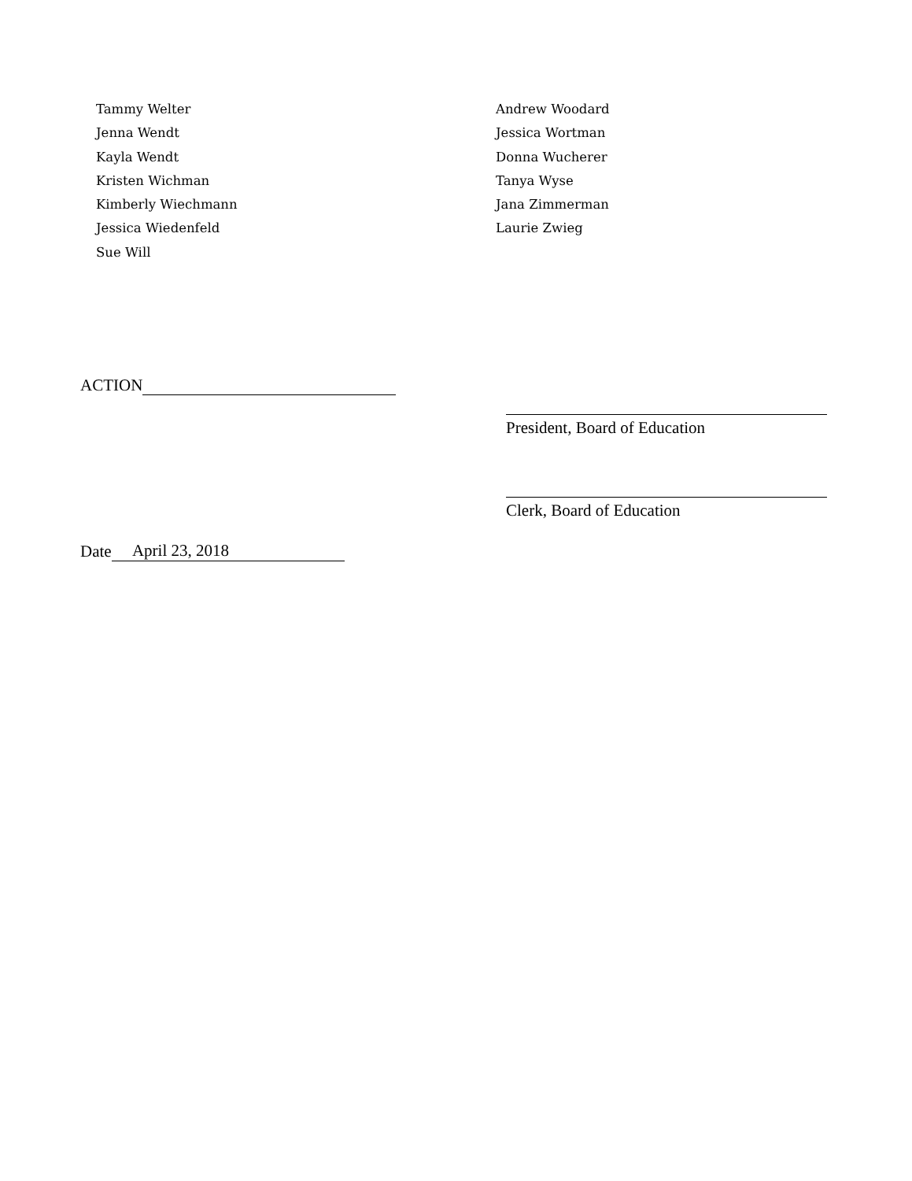Tammy Welter
Jenna Wendt
Kayla Wendt
Kristen Wichman
Kimberly Wiechmann
Jessica Wiedenfeld
Sue Will
Andrew Woodard
Jessica Wortman
Donna Wucherer
Tanya Wyse
Jana Zimmerman
Laurie Zwieg
ACTION
President, Board of Education
Clerk, Board of Education
Date April 23, 2018